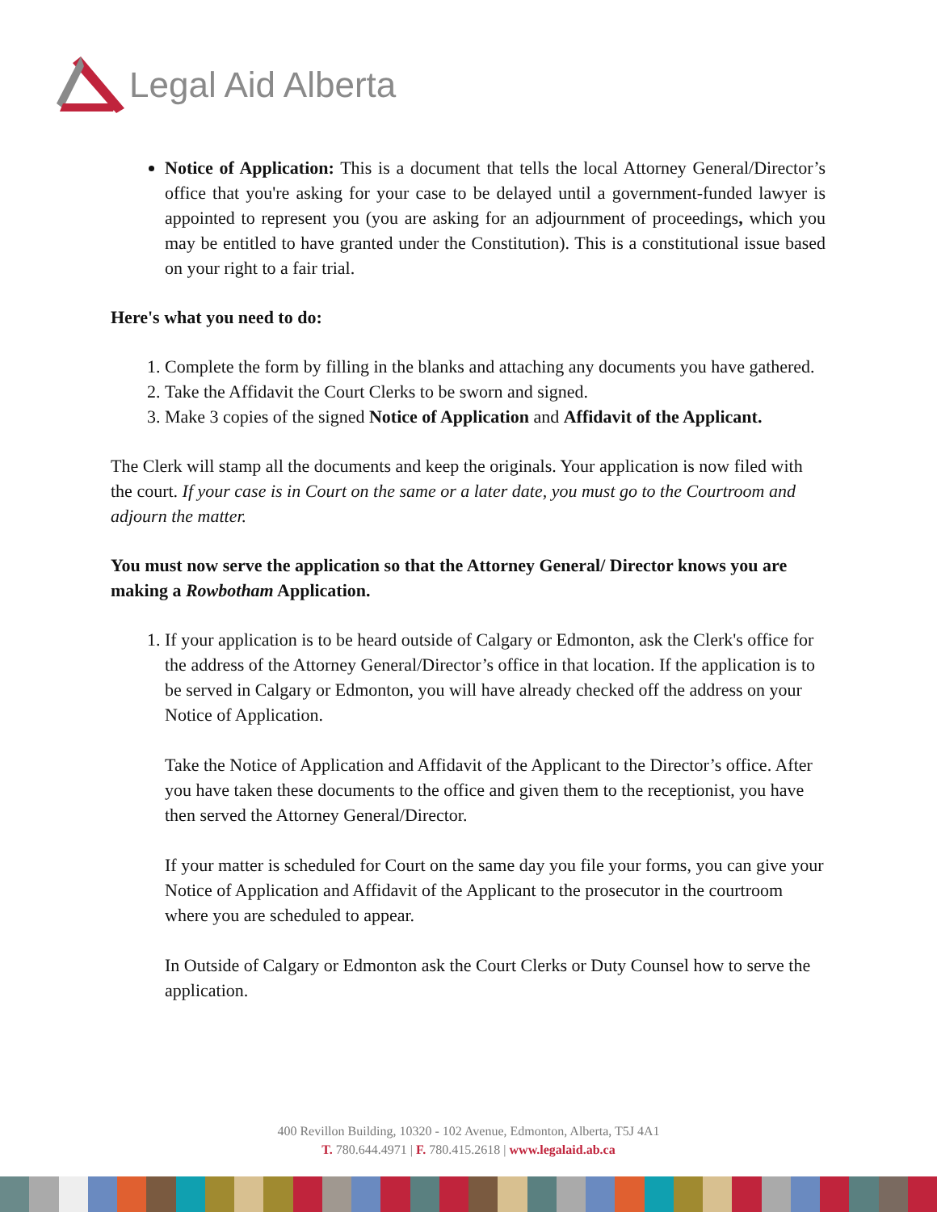Legal Aid Alberta
Notice of Application: This is a document that tells the local Attorney General/Director’s office that you're asking for your case to be delayed until a government-funded lawyer is appointed to represent you (you are asking for an adjournment of proceedings, which you may be entitled to have granted under the Constitution). This is a constitutional issue based on your right to a fair trial.
Here's what you need to do:
1. Complete the form by filling in the blanks and attaching any documents you have gathered.
2. Take the Affidavit the Court Clerks to be sworn and signed.
3. Make 3 copies of the signed Notice of Application and Affidavit of the Applicant.
The Clerk will stamp all the documents and keep the originals. Your application is now filed with the court. If your case is in Court on the same or a later date, you must go to the Courtroom and adjourn the matter.
You must now serve the application so that the Attorney General/ Director knows you are making a Rowbotham Application.
1. If your application is to be heard outside of Calgary or Edmonton, ask the Clerk's office for the address of the Attorney General/Director’s office in that location. If the application is to be served in Calgary or Edmonton, you will have already checked off the address on your Notice of Application.
Take the Notice of Application and Affidavit of the Applicant to the Director’s office. After you have taken these documents to the office and given them to the receptionist, you have then served the Attorney General/Director.
If your matter is scheduled for Court on the same day you file your forms, you can give your Notice of Application and Affidavit of the Applicant to the prosecutor in the courtroom where you are scheduled to appear.
In Outside of Calgary or Edmonton ask the Court Clerks or Duty Counsel how to serve the application.
400 Revillon Building, 10320 - 102 Avenue, Edmonton, Alberta, T5J 4A1
T. 780.644.4971 | F. 780.415.2618 | www.legalaid.ab.ca